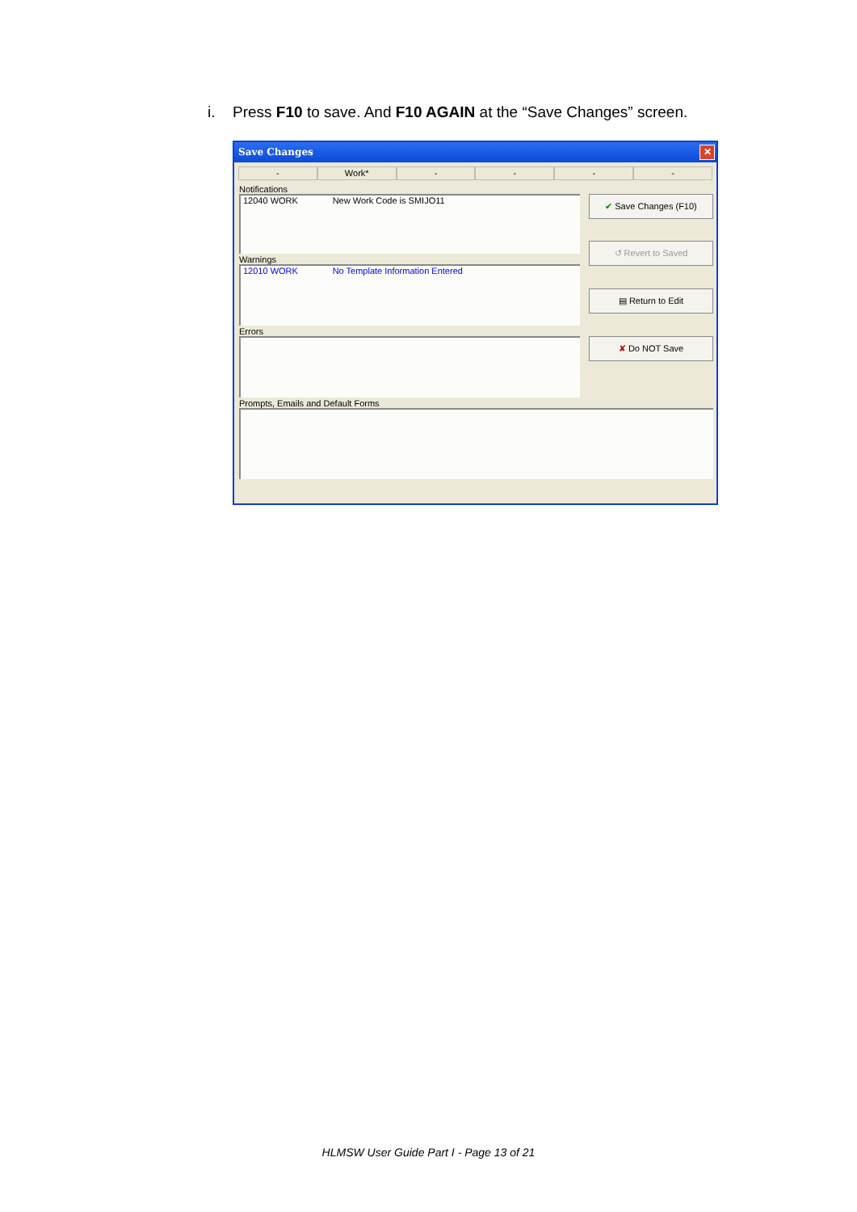i. Press F10 to save. And F10 AGAIN at the “Save Changes” screen.
Save Changes ✕
- Work* - - - -
Notifications
12040 WORK New Work Code is SMIJO11
Warnings
12010 WORK No Template Information Entered
Errors
Prompts, Emails and Default Forms
✔ Save Changes (F10)
↺ Revert to Saved
▤ Return to Edit
✘ Do NOT Save
HLMSW User Guide Part I - Page 13 of 21